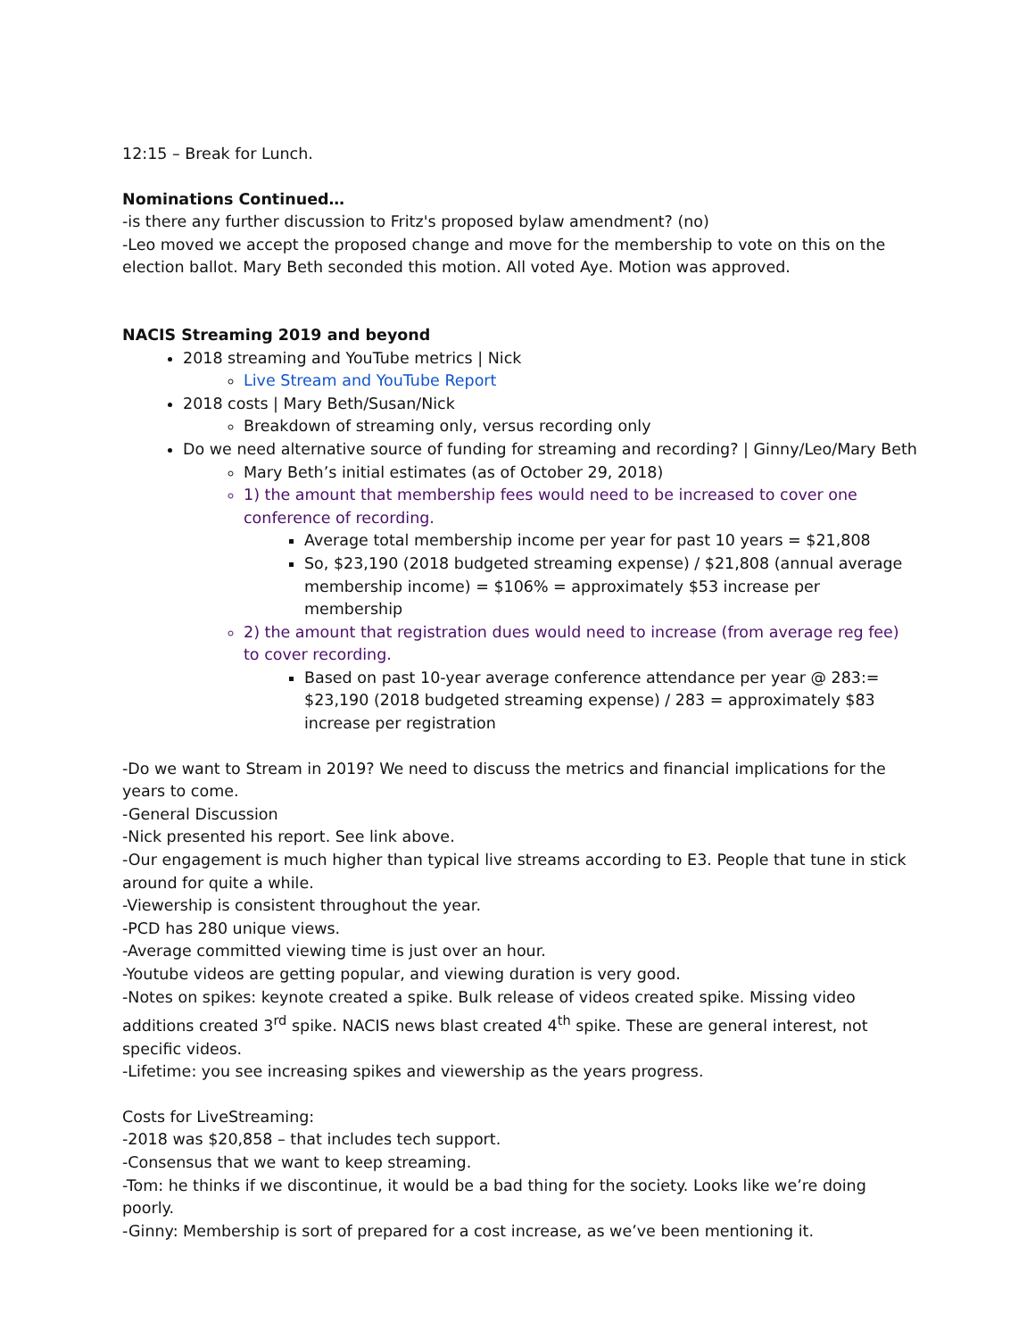12:15 – Break for Lunch.
Nominations Continued…
-is there any further discussion to Fritz's proposed bylaw amendment? (no)
-Leo moved we accept the proposed change and move for the membership to vote on this on the election ballot. Mary Beth seconded this motion. All voted Aye. Motion was approved.
NACIS Streaming 2019 and beyond
2018 streaming and YouTube metrics | Nick
Live Stream and YouTube Report
2018 costs | Mary Beth/Susan/Nick
Breakdown of streaming only, versus recording only
Do we need alternative source of funding for streaming and recording? | Ginny/Leo/Mary Beth
Mary Beth’s initial estimates (as of October 29, 2018)
1) the amount that membership fees would need to be increased to cover one conference of recording.
Average total membership income per year for past 10 years = $21,808
So, $23,190 (2018 budgeted streaming expense) / $21,808 (annual average membership income) = $106% = approximately $53 increase per membership
2) the amount that registration dues would need to increase (from average reg fee) to cover recording.
Based on past 10-year average conference attendance per year @ 283:= $23,190 (2018 budgeted streaming expense) / 283 = approximately $83 increase per registration
-Do we want to Stream in 2019? We need to discuss the metrics and financial implications for the years to come.
-General Discussion
-Nick presented his report. See link above.
-Our engagement is much higher than typical live streams according to E3. People that tune in stick around for quite a while.
-Viewership is consistent throughout the year.
-PCD has 280 unique views.
-Average committed viewing time is just over an hour.
-Youtube videos are getting popular, and viewing duration is very good.
-Notes on spikes: keynote created a spike. Bulk release of videos created spike. Missing video additions created 3<sup>rd</sup> spike. NACIS news blast created 4<sup>th</sup> spike. These are general interest, not specific videos.
-Lifetime: you see increasing spikes and viewership as the years progress.
Costs for LiveStreaming:
-2018 was $20,858 – that includes tech support.
-Consensus that we want to keep streaming.
-Tom: he thinks if we discontinue, it would be a bad thing for the society. Looks like we’re doing poorly.
-Ginny: Membership is sort of prepared for a cost increase, as we’ve been mentioning it.